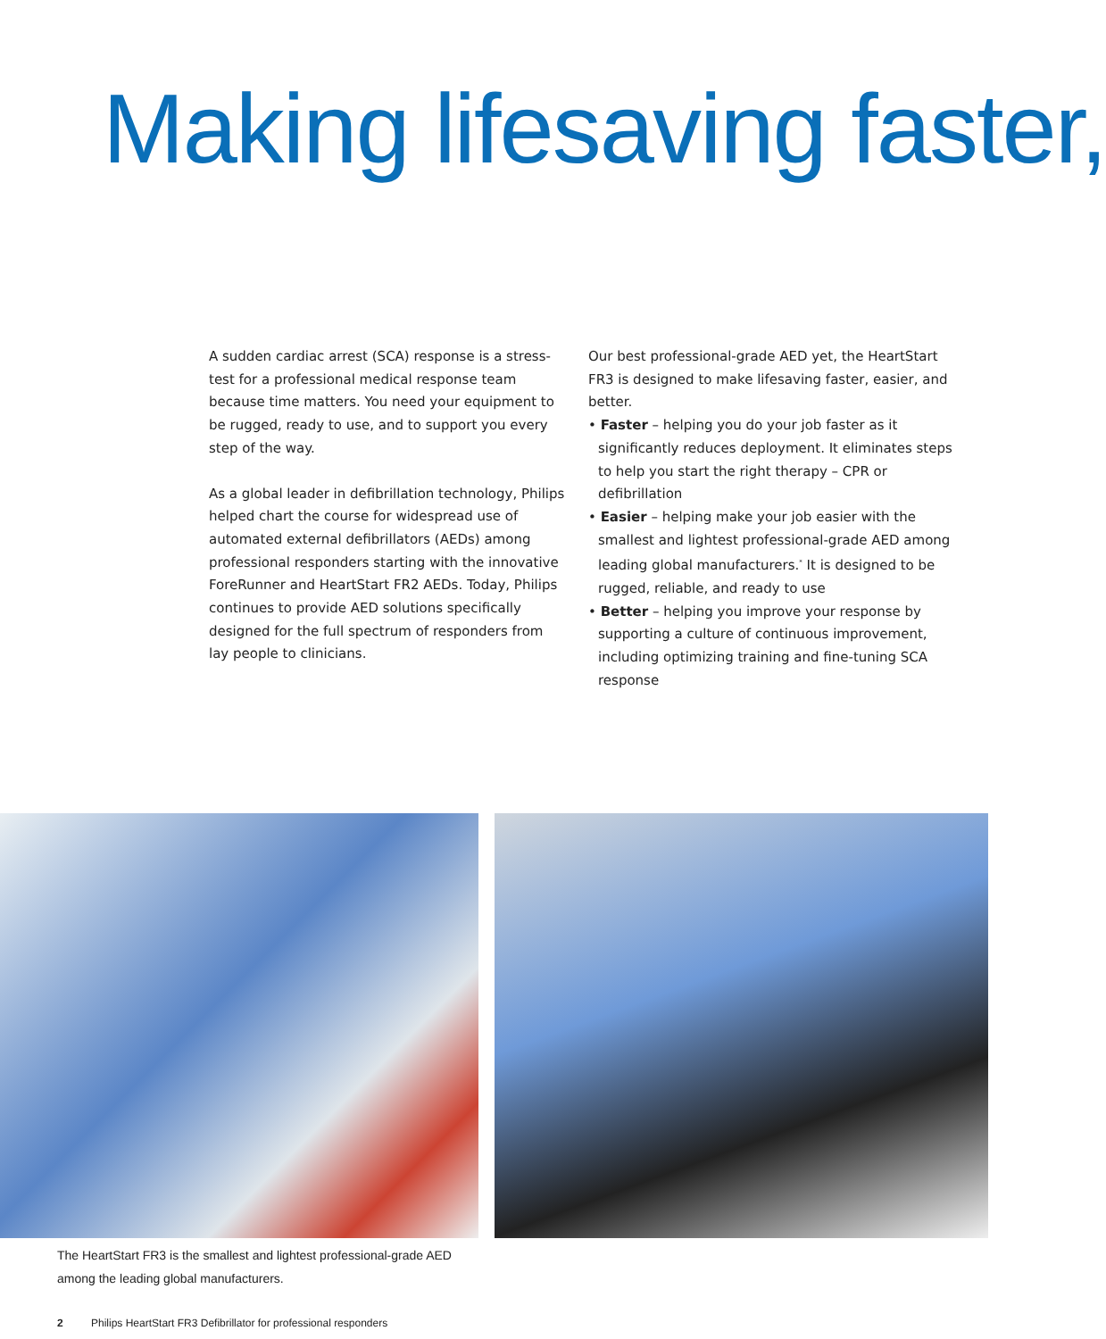Making lifesaving faster,
A sudden cardiac arrest (SCA) response is a stress-test for a professional medical response team because time matters. You need your equipment to be rugged, ready to use, and to support you every step of the way.
As a global leader in defibrillation technology, Philips helped chart the course for widespread use of automated external defibrillators (AEDs) among professional responders starting with the innovative ForeRunner and HeartStart FR2 AEDs. Today, Philips continues to provide AED solutions specifically designed for the full spectrum of responders from lay people to clinicians.
Our best professional-grade AED yet, the HeartStart FR3 is designed to make lifesaving faster, easier, and better.
• Faster – helping you do your job faster as it significantly reduces deployment. It eliminates steps to help you start the right therapy – CPR or defibrillation
• Easier – helping make your job easier with the smallest and lightest professional-grade AED among leading global manufacturers.<sup>*</sup> It is designed to be rugged, reliable, and ready to use
• Better – helping you improve your response by supporting a culture of continuous improvement, including optimizing training and fine-tuning SCA response
The HeartStart FR3 is the smallest and lightest professional-grade AED
among the leading global manufacturers.
2 Philips HeartStart FR3 Defibrillator for professional responders